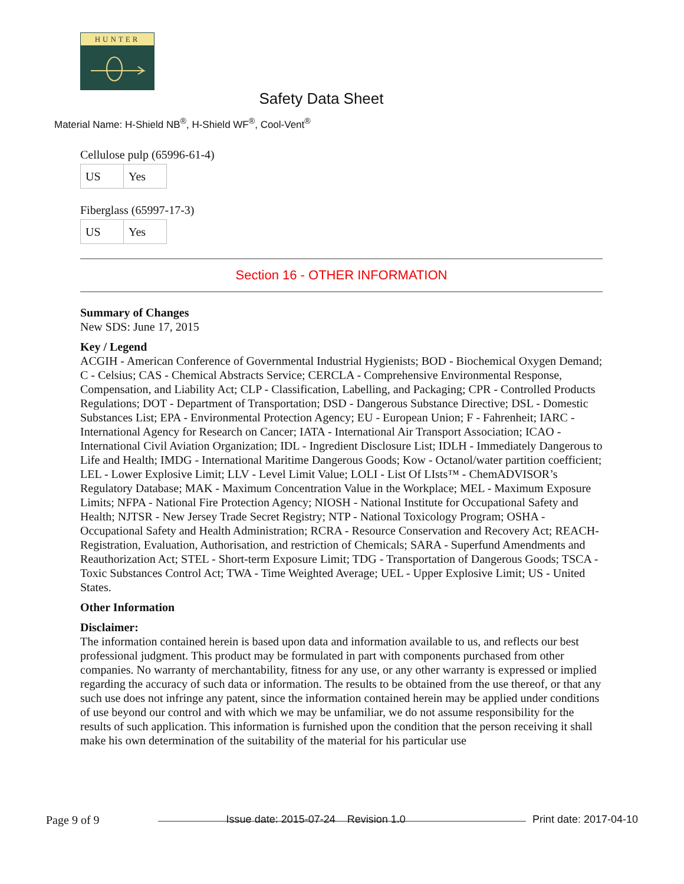HUNTER
Safety Data Sheet
Material Name: H-Shield NB<sup>®</sup>, H-Shield WF<sup>®</sup>, Cool-Vent<sup>®</sup>
Cellulose pulp (65996-61-4)
| US | Yes |
Fiberglass (65997-17-3)
| US | Yes |
Section 16 - OTHER INFORMATION
Summary of Changes
New SDS: June 17, 2015
Key / Legend
ACGIH - American Conference of Governmental Industrial Hygienists; BOD - Biochemical Oxygen Demand; C - Celsius; CAS - Chemical Abstracts Service; CERCLA - Comprehensive Environmental Response, Compensation, and Liability Act; CLP - Classification, Labelling, and Packaging; CPR - Controlled Products Regulations; DOT - Department of Transportation; DSD - Dangerous Substance Directive; DSL - Domestic Substances List; EPA - Environmental Protection Agency; EU - European Union; F - Fahrenheit; IARC - International Agency for Research on Cancer; IATA - International Air Transport Association; ICAO - International Civil Aviation Organization; IDL - Ingredient Disclosure List; IDLH - Immediately Dangerous to Life and Health; IMDG - International Maritime Dangerous Goods; Kow - Octanol/water partition coefficient; LEL - Lower Explosive Limit; LLV - Level Limit Value; LOLI - List Of LIsts™ - ChemADVISOR’s Regulatory Database; MAK - Maximum Concentration Value in the Workplace; MEL - Maximum Exposure Limits; NFPA - National Fire Protection Agency; NIOSH - National Institute for Occupational Safety and Health; NJTSR - New Jersey Trade Secret Registry; NTP - National Toxicology Program; OSHA - Occupational Safety and Health Administration; RCRA - Resource Conservation and Recovery Act; REACH- Registration, Evaluation, Authorisation, and restriction of Chemicals; SARA - Superfund Amendments and Reauthorization Act; STEL - Short-term Exposure Limit; TDG - Transportation of Dangerous Goods; TSCA - Toxic Substances Control Act; TWA - Time Weighted Average; UEL - Upper Explosive Limit; US - United States.
Other Information
Disclaimer:
The information contained herein is based upon data and information available to us, and reflects our best professional judgment. This product may be formulated in part with components purchased from other companies. No warranty of merchantability, fitness for any use, or any other warranty is expressed or implied regarding the accuracy of such data or information. The results to be obtained from the use thereof, or that any such use does not infringe any patent, since the information contained herein may be applied under conditions of use beyond our control and with which we may be unfamiliar, we do not assume responsibility for the results of such application. This information is furnished upon the condition that the person receiving it shall make his own determination of the suitability of the material for his particular use
Page 9 of 9 Issue date: 2015-07-24 Revision 1.0 Print date: 2017-04-10